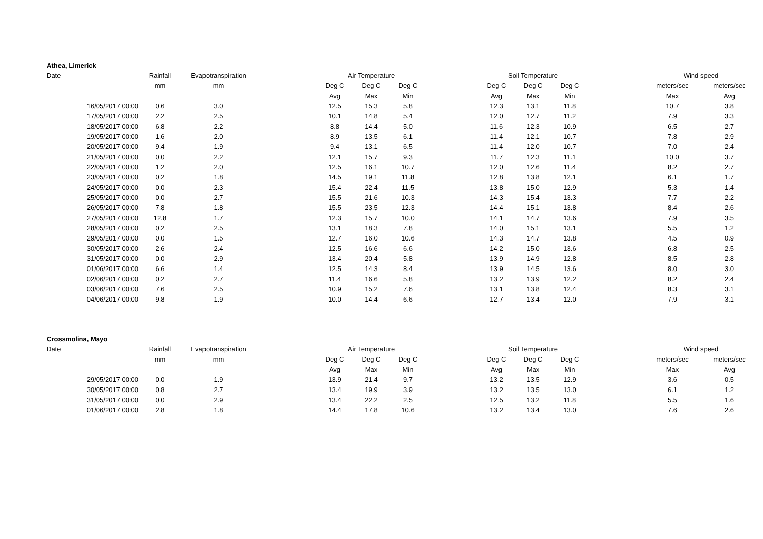| Athea, Limerick | | | | | | | | | | | | | |
| --- | --- | --- | --- | --- | --- | --- | --- | --- | --- | --- | --- | --- | --- |
| Date | Rainfall | Evapotranspiration | | Air Temperature | | | | Soil Temperature | | | | Wind speed | |
| | mm | mm | | Deg C | Deg C | Deg C | | Deg C | Deg C | Deg C | | meters/sec | meters/sec |
| | | | | Avg | Max | Min | | Avg | Max | Min | | Max | Avg |
| 16/05/2017 00:00 | 0.6 | 3.0 | | 12.5 | 15.3 | 5.8 | | 12.3 | 13.1 | 11.8 | | 10.7 | 3.8 |
| 17/05/2017 00:00 | 2.2 | 2.5 | | 10.1 | 14.8 | 5.4 | | 12.0 | 12.7 | 11.2 | | 7.9 | 3.3 |
| 18/05/2017 00:00 | 6.8 | 2.2 | | 8.8 | 14.4 | 5.0 | | 11.6 | 12.3 | 10.9 | | 6.5 | 2.7 |
| 19/05/2017 00:00 | 1.6 | 2.0 | | 8.9 | 13.5 | 6.1 | | 11.4 | 12.1 | 10.7 | | 7.8 | 2.9 |
| 20/05/2017 00:00 | 9.4 | 1.9 | | 9.4 | 13.1 | 6.5 | | 11.4 | 12.0 | 10.7 | | 7.0 | 2.4 |
| 21/05/2017 00:00 | 0.0 | 2.2 | | 12.1 | 15.7 | 9.3 | | 11.7 | 12.3 | 11.1 | | 10.0 | 3.7 |
| 22/05/2017 00:00 | 1.2 | 2.0 | | 12.5 | 16.1 | 10.7 | | 12.0 | 12.6 | 11.4 | | 8.2 | 2.7 |
| 23/05/2017 00:00 | 0.2 | 1.8 | | 14.5 | 19.1 | 11.8 | | 12.8 | 13.8 | 12.1 | | 6.1 | 1.7 |
| 24/05/2017 00:00 | 0.0 | 2.3 | | 15.4 | 22.4 | 11.5 | | 13.8 | 15.0 | 12.9 | | 5.3 | 1.4 |
| 25/05/2017 00:00 | 0.0 | 2.7 | | 15.5 | 21.6 | 10.3 | | 14.3 | 15.4 | 13.3 | | 7.7 | 2.2 |
| 26/05/2017 00:00 | 7.8 | 1.8 | | 15.5 | 23.5 | 12.3 | | 14.4 | 15.1 | 13.8 | | 8.4 | 2.6 |
| 27/05/2017 00:00 | 12.8 | 1.7 | | 12.3 | 15.7 | 10.0 | | 14.1 | 14.7 | 13.6 | | 7.9 | 3.5 |
| 28/05/2017 00:00 | 0.2 | 2.5 | | 13.1 | 18.3 | 7.8 | | 14.0 | 15.1 | 13.1 | | 5.5 | 1.2 |
| 29/05/2017 00:00 | 0.0 | 1.5 | | 12.7 | 16.0 | 10.6 | | 14.3 | 14.7 | 13.8 | | 4.5 | 0.9 |
| 30/05/2017 00:00 | 2.6 | 2.4 | | 12.5 | 16.6 | 6.6 | | 14.2 | 15.0 | 13.6 | | 6.8 | 2.5 |
| 31/05/2017 00:00 | 0.0 | 2.9 | | 13.4 | 20.4 | 5.8 | | 13.9 | 14.9 | 12.8 | | 8.5 | 2.8 |
| 01/06/2017 00:00 | 6.6 | 1.4 | | 12.5 | 14.3 | 8.4 | | 13.9 | 14.5 | 13.6 | | 8.0 | 3.0 |
| 02/06/2017 00:00 | 0.2 | 2.7 | | 11.4 | 16.6 | 5.8 | | 13.2 | 13.9 | 12.2 | | 8.2 | 2.4 |
| 03/06/2017 00:00 | 7.6 | 2.5 | | 10.9 | 15.2 | 7.6 | | 13.1 | 13.8 | 12.4 | | 8.3 | 3.1 |
| 04/06/2017 00:00 | 9.8 | 1.9 | | 10.0 | 14.4 | 6.6 | | 12.7 | 13.4 | 12.0 | | 7.9 | 3.1 |
| Crossmolina, Mayo | | | | | | | | | | | | | |
| --- | --- | --- | --- | --- | --- | --- | --- | --- | --- | --- | --- | --- | --- |
| Date | Rainfall | Evapotranspiration | | Air Temperature | | | | Soil Temperature | | | | Wind speed | |
| | mm | mm | | Deg C | Deg C | Deg C | | Deg C | Deg C | Deg C | | meters/sec | meters/sec |
| | | | | Avg | Max | Min | | Avg | Max | Min | | Max | Avg |
| 29/05/2017 00:00 | 0.0 | 1.9 | | 13.9 | 21.4 | 9.7 | | 13.2 | 13.5 | 12.9 | | 3.6 | 0.5 |
| 30/05/2017 00:00 | 0.8 | 2.7 | | 13.4 | 19.9 | 3.9 | | 13.2 | 13.5 | 13.0 | | 6.1 | 1.2 |
| 31/05/2017 00:00 | 0.0 | 2.9 | | 13.4 | 22.2 | 2.5 | | 12.5 | 13.2 | 11.8 | | 5.5 | 1.6 |
| 01/06/2017 00:00 | 2.8 | 1.8 | | 14.4 | 17.8 | 10.6 | | 13.2 | 13.4 | 13.0 | | 7.6 | 2.6 |